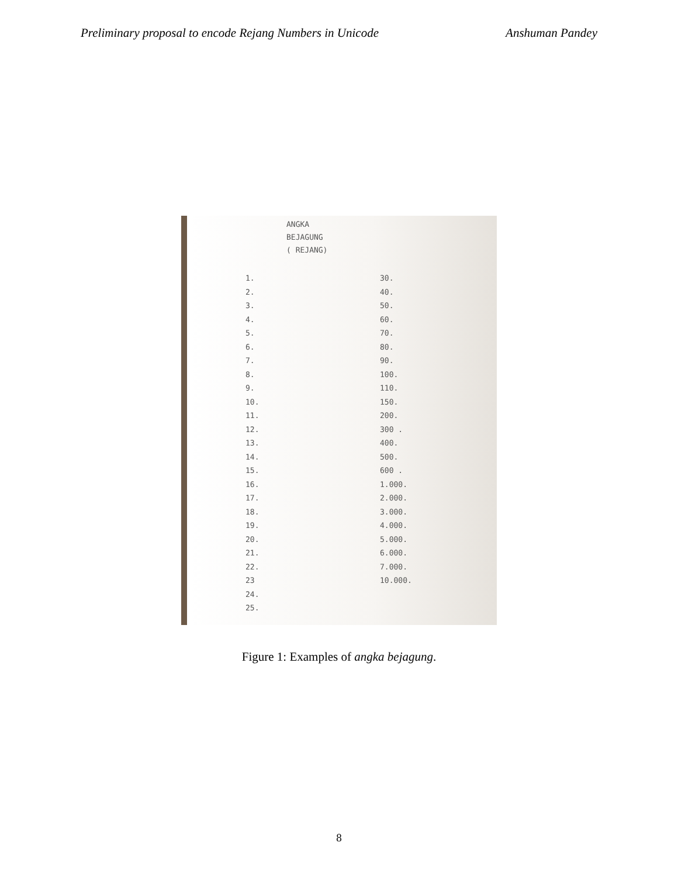Preliminary proposal to encode Rejang Numbers in Unicode Anshuman Pandey
ANGKA
BEJAGUNG
( REJANG)
1.
2.
3.
4.
5.
6.
7.
8.
9.
10.
11.
12.
13.
14.
15.
16.
17.
18.
19.
20.
21.
22.
23
24.
25.
30.
40.
50.
60.
70.
80.
90.
100.
110.
150.
200.
300 .
400.
500.
600 .
1.000.
2.000.
3.000.
4.000.
5.000.
6.000.
7.000.
10.000.
Figure 1: Examples of angka bejagung.
8